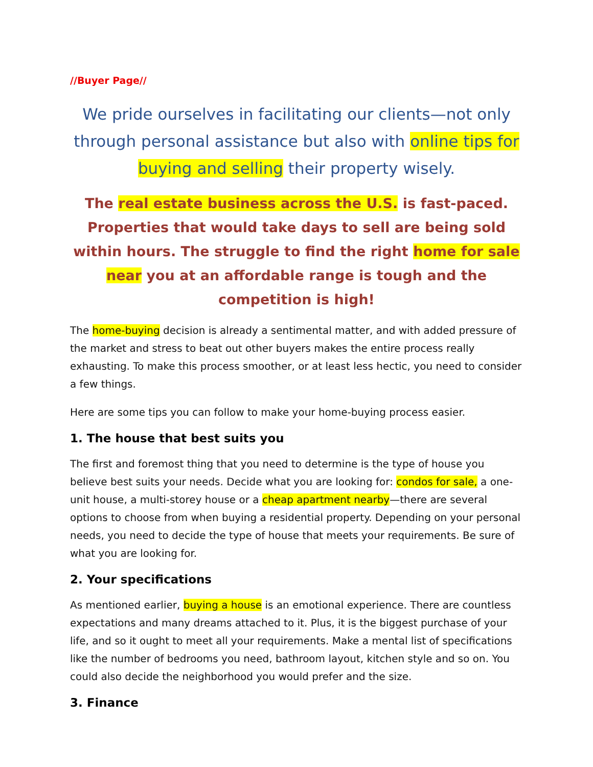//Buyer Page//
We pride ourselves in facilitating our clients—not only through personal assistance but also with online tips for buying and selling their property wisely.
The real estate business across the U.S. is fast-paced. Properties that would take days to sell are being sold within hours. The struggle to find the right home for sale near you at an affordable range is tough and the competition is high!
The home-buying decision is already a sentimental matter, and with added pressure of the market and stress to beat out other buyers makes the entire process really exhausting. To make this process smoother, or at least less hectic, you need to consider a few things.
Here are some tips you can follow to make your home-buying process easier.
1. The house that best suits you
The first and foremost thing that you need to determine is the type of house you believe best suits your needs. Decide what you are looking for: condos for sale, a one-unit house, a multi-storey house or a cheap apartment nearby—there are several options to choose from when buying a residential property. Depending on your personal needs, you need to decide the type of house that meets your requirements. Be sure of what you are looking for.
2. Your specifications
As mentioned earlier, buying a house is an emotional experience. There are countless expectations and many dreams attached to it. Plus, it is the biggest purchase of your life, and so it ought to meet all your requirements. Make a mental list of specifications like the number of bedrooms you need, bathroom layout, kitchen style and so on. You could also decide the neighborhood you would prefer and the size.
3. Finance